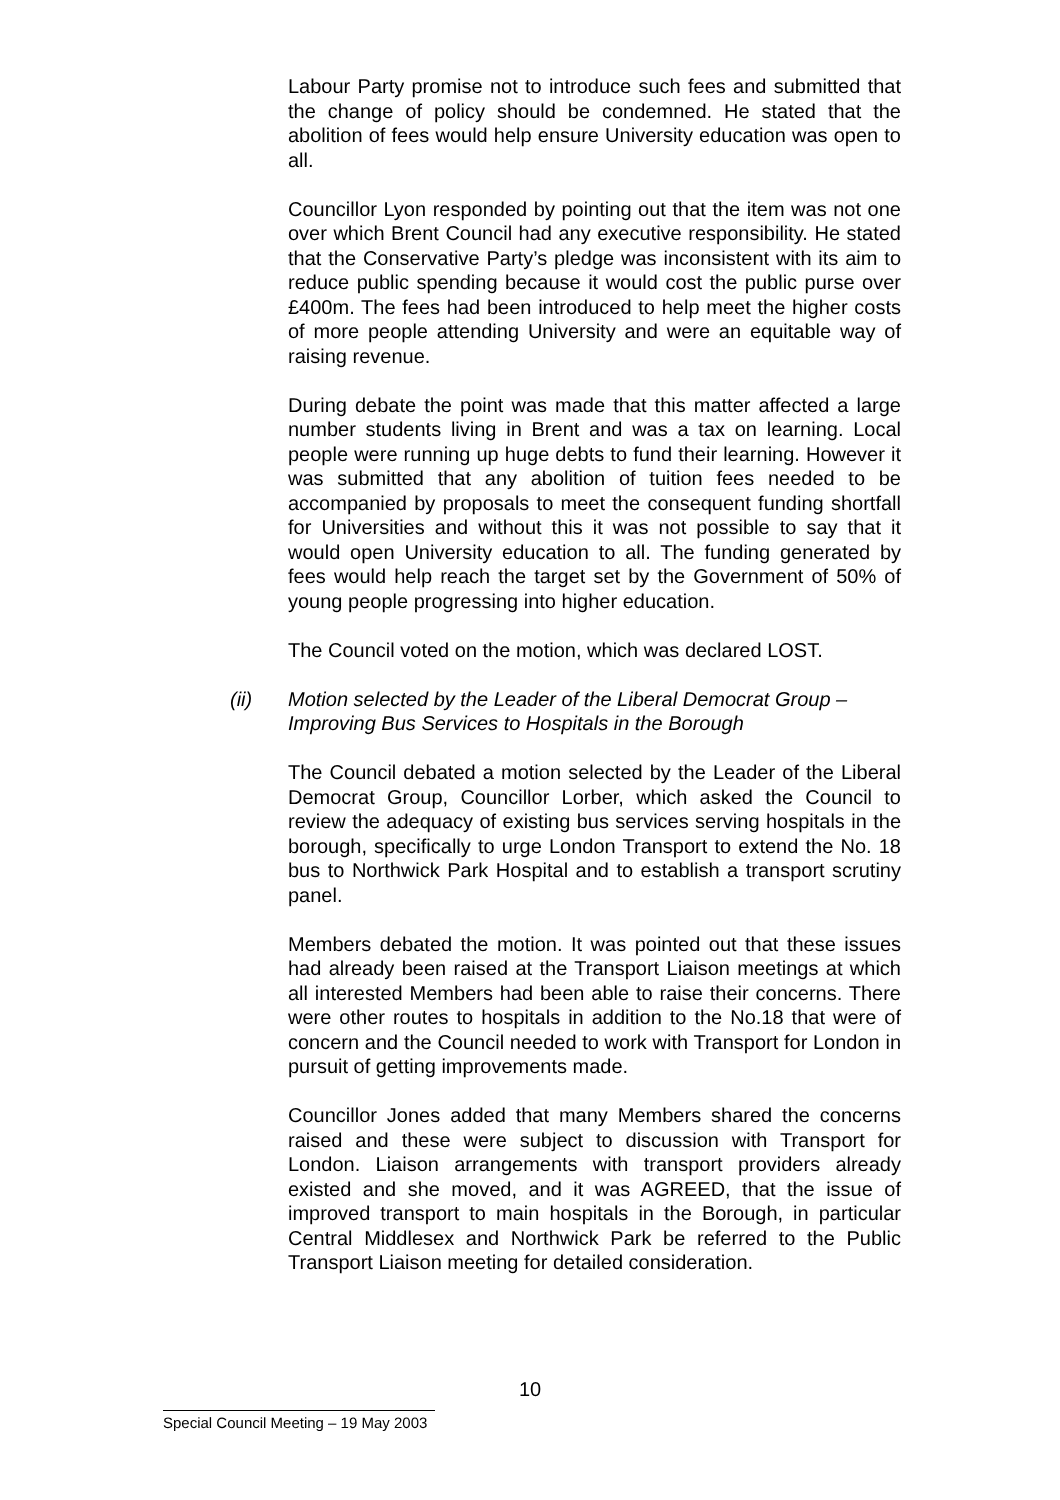Labour Party promise not to introduce such fees and submitted that the change of policy should be condemned. He stated that the abolition of fees would help ensure University education was open to all.
Councillor Lyon responded by pointing out that the item was not one over which Brent Council had any executive responsibility. He stated that the Conservative Party’s pledge was inconsistent with its aim to reduce public spending because it would cost the public purse over £400m. The fees had been introduced to help meet the higher costs of more people attending University and were an equitable way of raising revenue.
During debate the point was made that this matter affected a large number students living in Brent and was a tax on learning. Local people were running up huge debts to fund their learning. However it was submitted that any abolition of tuition fees needed to be accompanied by proposals to meet the consequent funding shortfall for Universities and without this it was not possible to say that it would open University education to all. The funding generated by fees would help reach the target set by the Government of 50% of young people progressing into higher education.
The Council voted on the motion, which was declared LOST.
(ii) Motion selected by the Leader of the Liberal Democrat Group – Improving Bus Services to Hospitals in the Borough
The Council debated a motion selected by the Leader of the Liberal Democrat Group, Councillor Lorber, which asked the Council to review the adequacy of existing bus services serving hospitals in the borough, specifically to urge London Transport to extend the No. 18 bus to Northwick Park Hospital and to establish a transport scrutiny panel.
Members debated the motion. It was pointed out that these issues had already been raised at the Transport Liaison meetings at which all interested Members had been able to raise their concerns. There were other routes to hospitals in addition to the No.18 that were of concern and the Council needed to work with Transport for London in pursuit of getting improvements made.
Councillor Jones added that many Members shared the concerns raised and these were subject to discussion with Transport for London. Liaison arrangements with transport providers already existed and she moved, and it was AGREED, that the issue of improved transport to main hospitals in the Borough, in particular Central Middlesex and Northwick Park be referred to the Public Transport Liaison meeting for detailed consideration.
10
Special Council Meeting – 19 May 2003